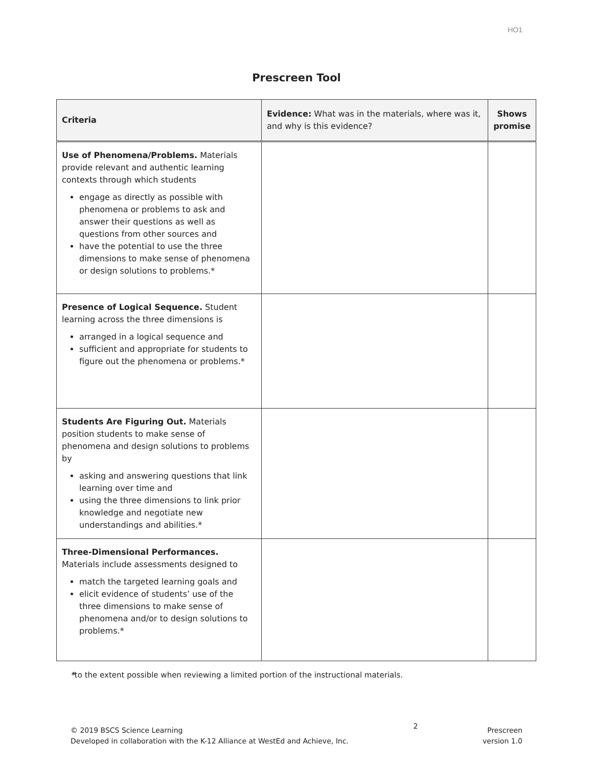HO1
Prescreen Tool
| Criteria | Evidence: What was in the materials, where was it, and why is this evidence? | Shows promise |
| --- | --- | --- |
| Use of Phenomena/Problems. Materials provide relevant and authentic learning contexts through which students engage as directly as possible with phenomena or problems to ask and answer their questions as well as questions from other sources and have the potential to use the three dimensions to make sense of phenomena or design solutions to problems.* | | |
| Presence of Logical Sequence. Student learning across the three dimensions is arranged in a logical sequence and sufficient and appropriate for students to figure out the phenomena or problems.* | | |
| Students Are Figuring Out. Materials position students to make sense of phenomena and design solutions to problems by asking and answering questions that link learning over time and using the three dimensions to link prior knowledge and negotiate new understandings and abilities.* | | |
| Three-Dimensional Performances. Materials include assessments designed to match the targeted learning goals and elicit evidence of students’ use of the three dimensions to make sense of phenomena and/or to design solutions to problems.* | | |
*to the extent possible when reviewing a limited portion of the instructional materials.
© 2019 BSCS Science Learning
Developed in collaboration with the K-12 Alliance at WestEd and Achieve, Inc.
2
Prescreen
version 1.0